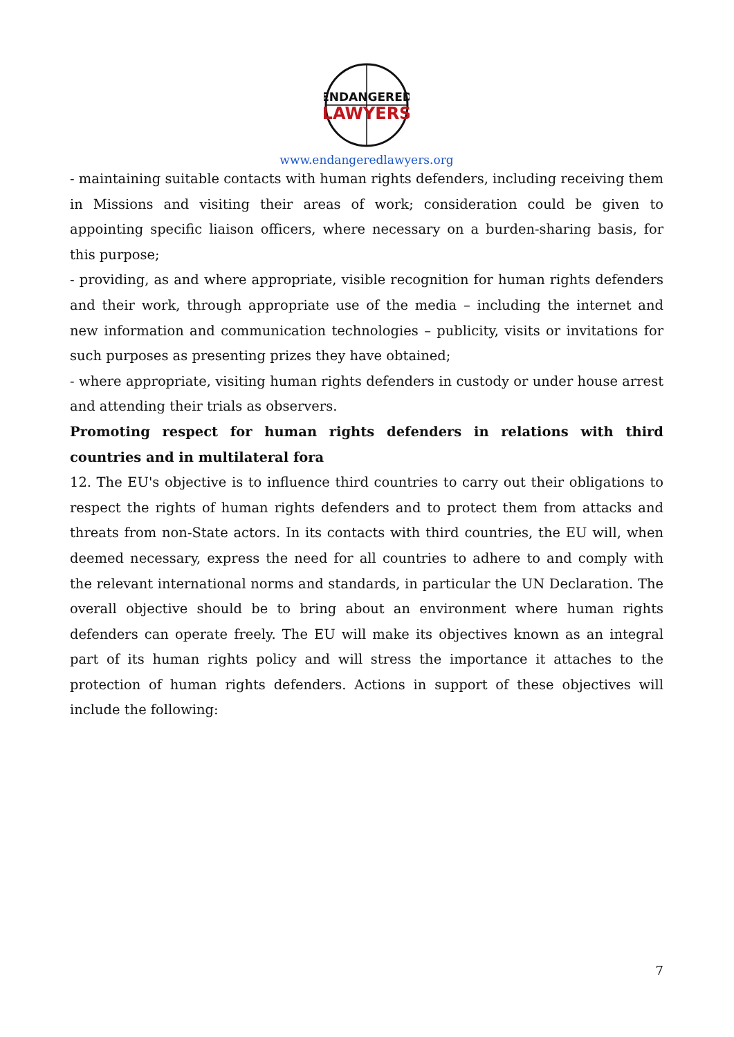ENDANGERED
LAWYERS
www.endangeredlawyers.org
- maintaining suitable contacts with human rights defenders, including receiving them in Missions and visiting their areas of work; consideration could be given to appointing specific liaison officers, where necessary on a burden-sharing basis, for this purpose;
- providing, as and where appropriate, visible recognition for human rights defenders and their work, through appropriate use of the media – including the internet and new information and communication technologies – publicity, visits or invitations for such purposes as presenting prizes they have obtained;
- where appropriate, visiting human rights defenders in custody or under house arrest and attending their trials as observers.
Promoting respect for human rights defenders in relations with third countries and in multilateral fora
12. The EU's objective is to influence third countries to carry out their obligations to respect the rights of human rights defenders and to protect them from attacks and threats from non-State actors. In its contacts with third countries, the EU will, when deemed necessary, express the need for all countries to adhere to and comply with the relevant international norms and standards, in particular the UN Declaration. The overall objective should be to bring about an environment where human rights defenders can operate freely. The EU will make its objectives known as an integral part of its human rights policy and will stress the importance it attaches to the protection of human rights defenders. Actions in support of these objectives will include the following:
7